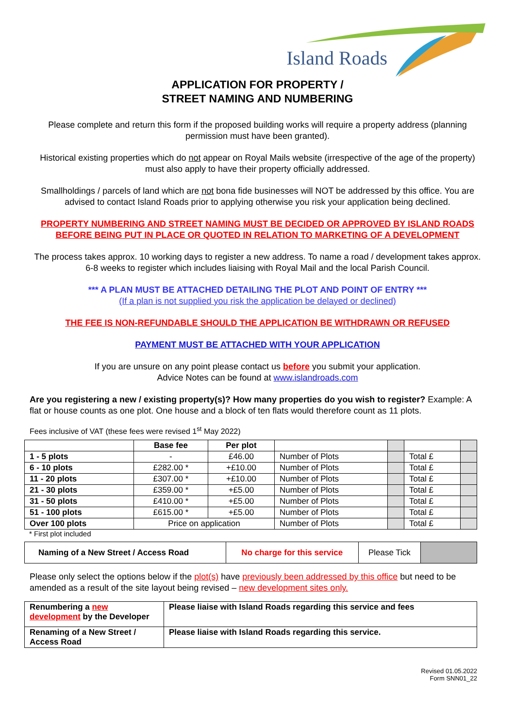Island Roads
APPLICATION FOR PROPERTY /
STREET NAMING AND NUMBERING
Please complete and return this form if the proposed building works will require a property address (planning permission must have been granted).
Historical existing properties which do not appear on Royal Mails website (irrespective of the age of the property) must also apply to have their property officially addressed.
Smallholdings / parcels of land which are not bona fide businesses will NOT be addressed by this office. You are advised to contact Island Roads prior to applying otherwise you risk your application being declined.
PROPERTY NUMBERING AND STREET NAMING MUST BE DECIDED OR APPROVED BY ISLAND ROADS BEFORE BEING PUT IN PLACE OR QUOTED IN RELATION TO MARKETING OF A DEVELOPMENT
The process takes approx. 10 working days to register a new address. To name a road / development takes approx. 6-8 weeks to register which includes liaising with Royal Mail and the local Parish Council.
*** A PLAN MUST BE ATTACHED DETAILING THE PLOT AND POINT OF ENTRY ***
(If a plan is not supplied you risk the application be delayed or declined)
THE FEE IS NON-REFUNDABLE SHOULD THE APPLICATION BE WITHDRAWN OR REFUSED
PAYMENT MUST BE ATTACHED WITH YOUR APPLICATION
If you are unsure on any point please contact us before you submit your application.
Advice Notes can be found at www.islandroads.com
Are you registering a new / existing property(s)? How many properties do you wish to register? Example: A flat or house counts as one plot. One house and a block of ten flats would therefore count as 11 plots.
Fees inclusive of VAT (these fees were revised 1<sup>st</sup> May 2022)
| | Base fee | Per plot | | | | |
| 1 - 5 plots | - | £46.00 | Number of Plots | | Total £ | |
| 6 - 10 plots | £282.00 * | +£10.00 | Number of Plots | | Total £ | |
| 11 - 20 plots | £307.00 * | +£10.00 | Number of Plots | | Total £ | |
| 21 - 30 plots | £359.00 * | +£5.00 | Number of Plots | | Total £ | |
| 31 - 50 plots | £410.00 * | +£5.00 | Number of Plots | | Total £ | |
| 51 - 100 plots | £615.00 * | +£5.00 | Number of Plots | | Total £ | |
| Over 100 plots | Price on application | | Number of Plots | | Total £ | |
* First plot included
| Naming of a New Street / Access Road | No charge for this service | Please Tick | |
Please only select the options below if the plot(s) have previously been addressed by this office but need to be amended as a result of the site layout being revised – new development sites only.
| Renumbering a new development by the Developer | Please liaise with Island Roads regarding this service and fees |
| Renaming of a New Street / Access Road | Please liaise with Island Roads regarding this service. |
Revised 01.05.2022
Form SNN01_22